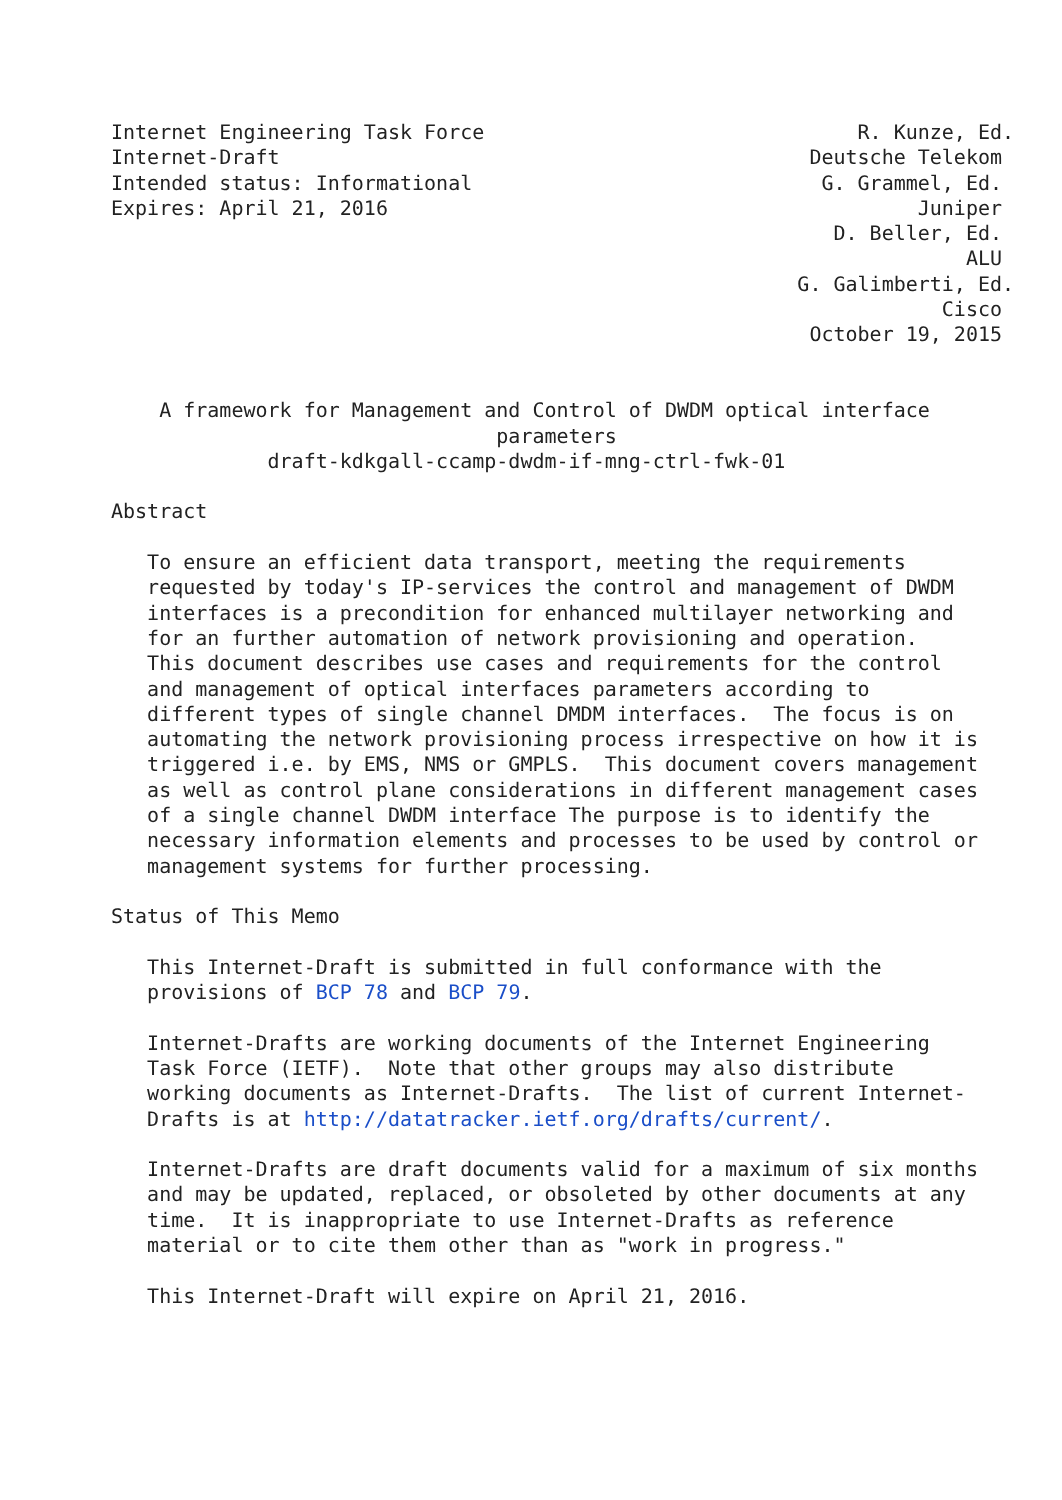Internet Engineering Task Force                               R. Kunze, Ed.
Internet-Draft                                            Deutsche Telekom
Intended status: Informational                             G. Grammel, Ed.
Expires: April 21, 2016                                            Juniper
                                                            D. Beller, Ed.
                                                                       ALU
                                                         G. Galimberti, Ed.
                                                                     Cisco
                                                          October 19, 2015


    A framework for Management and Control of DWDM optical interface
                                parameters
             draft-kdkgall-ccamp-dwdm-if-mng-ctrl-fwk-01

Abstract

   To ensure an efficient data transport, meeting the requirements
   requested by today's IP-services the control and management of DWDM
   interfaces is a precondition for enhanced multilayer networking and
   for an further automation of network provisioning and operation.
   This document describes use cases and requirements for the control
   and management of optical interfaces parameters according to
   different types of single channel DMDM interfaces.  The focus is on
   automating the network provisioning process irrespective on how it is
   triggered i.e. by EMS, NMS or GMPLS.  This document covers management
   as well as control plane considerations in different management cases
   of a single channel DWDM interface The purpose is to identify the
   necessary information elements and processes to be used by control or
   management systems for further processing.

Status of This Memo

   This Internet-Draft is submitted in full conformance with the
   provisions of BCP 78 and BCP 79.

   Internet-Drafts are working documents of the Internet Engineering
   Task Force (IETF).  Note that other groups may also distribute
   working documents as Internet-Drafts.  The list of current Internet-
   Drafts is at http://datatracker.ietf.org/drafts/current/.

   Internet-Drafts are draft documents valid for a maximum of six months
   and may be updated, replaced, or obsoleted by other documents at any
   time.  It is inappropriate to use Internet-Drafts as reference
   material or to cite them other than as "work in progress."

   This Internet-Draft will expire on April 21, 2016.